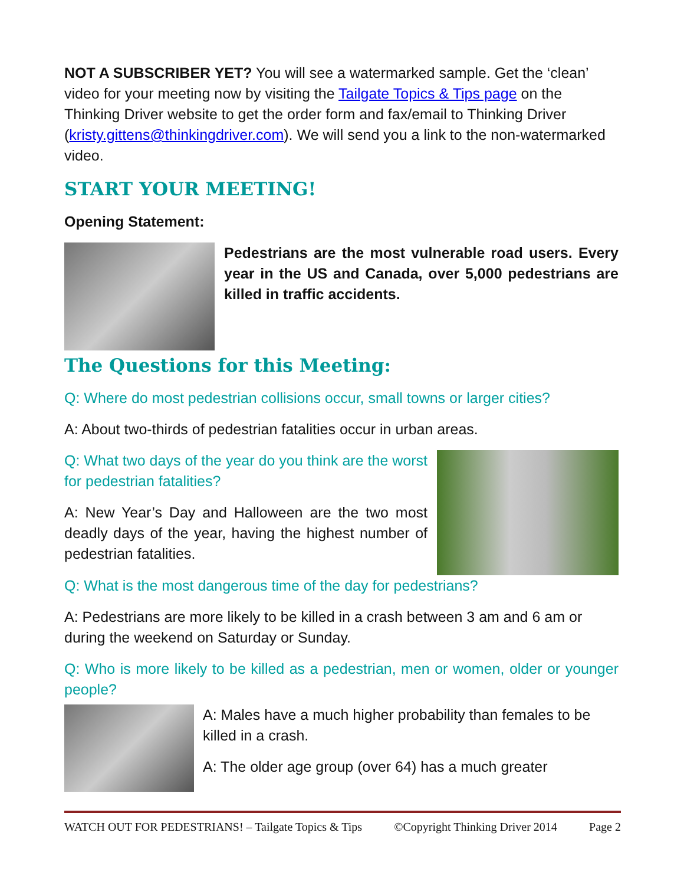NOT A SUBSCRIBER YET? You will see a watermarked sample. Get the ‘clean’ video for your meeting now by visiting the Tailgate Topics & Tips page on the Thinking Driver website to get the order form and fax/email to Thinking Driver (kristy.gittens@thinkingdriver.com). We will send you a link to the non-watermarked video.
START YOUR MEETING!
Opening Statement:
Pedestrians are the most vulnerable road users. Every year in the US and Canada, over 5,000 pedestrians are killed in traffic accidents.
The Questions for this Meeting:
Q: Where do most pedestrian collisions occur, small towns or larger cities?
A: About two-thirds of pedestrian fatalities occur in urban areas.
Q: What two days of the year do you think are the worst for pedestrian fatalities?
A: New Year’s Day and Halloween are the two most deadly days of the year, having the highest number of pedestrian fatalities.
Q: What is the most dangerous time of the day for pedestrians?
A: Pedestrians are more likely to be killed in a crash between 3 am and 6 am or during the weekend on Saturday or Sunday.
Q: Who is more likely to be killed as a pedestrian, men or women, older or younger people?
A: Males have a much higher probability than females to be killed in a crash.
A: The older age group (over 64) has a much greater
WATCH OUT FOR PEDESTRIANS! – Tailgate Topics & Tips ©Copyright Thinking Driver 2014 Page 2